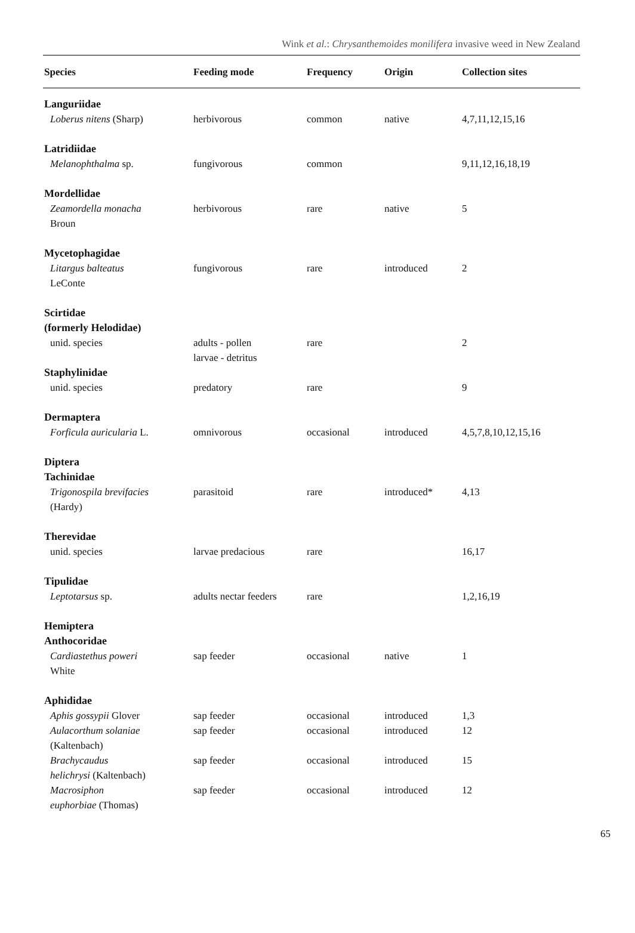Wink et al.: Chrysanthemoides monilifera invasive weed in New Zealand
| Species | Feeding mode | Frequency | Origin | Collection sites |
| --- | --- | --- | --- | --- |
| Languriidae | | | | |
| Loberus nitens (Sharp) | herbivorous | common | native | 4,7,11,12,15,16 |
| Latridiidae | | | | |
| Melanophthalma sp. | fungivorous | common | | 9,11,12,16,18,19 |
| Mordellidae | | | | |
| Zeamordella monacha Broun | herbivorous | rare | native | 5 |
| Mycetophagidae | | | | |
| Litargus balteatus LeConte | fungivorous | rare | introduced | 2 |
| Scirtidae (formerly Helodidae) | | | | |
| unid. species | adults - pollen larvae - detritus | rare | | 2 |
| Staphylinidae | | | | |
| unid. species | predatory | rare | | 9 |
| Dermaptera | | | | |
| Forficula auricularia L. | omnivorous | occasional | introduced | 4,5,7,8,10,12,15,16 |
| Diptera Tachinidae | | | | |
| Trigonospila brevifacies (Hardy) | parasitoid | rare | introduced* | 4,13 |
| Therevidae | | | | |
| unid. species | larvae predacious | rare | | 16,17 |
| Tipulidae | | | | |
| Leptotarsus sp. | adults nectar feeders | rare | | 1,2,16,19 |
| Hemiptera Anthocoridae | | | | |
| Cardiastethus poweri White | sap feeder | occasional | native | 1 |
| Aphididae | | | | |
| Aphis gossypii Glover | sap feeder | occasional | introduced | 1,3 |
| Aulacorthum solaniae (Kaltenbach) | sap feeder | occasional | introduced | 12 |
| Brachycaudus helichrysi (Kaltenbach) | sap feeder | occasional | introduced | 15 |
| Macrosiphon euphorbiae (Thomas) | sap feeder | occasional | introduced | 12 |
65